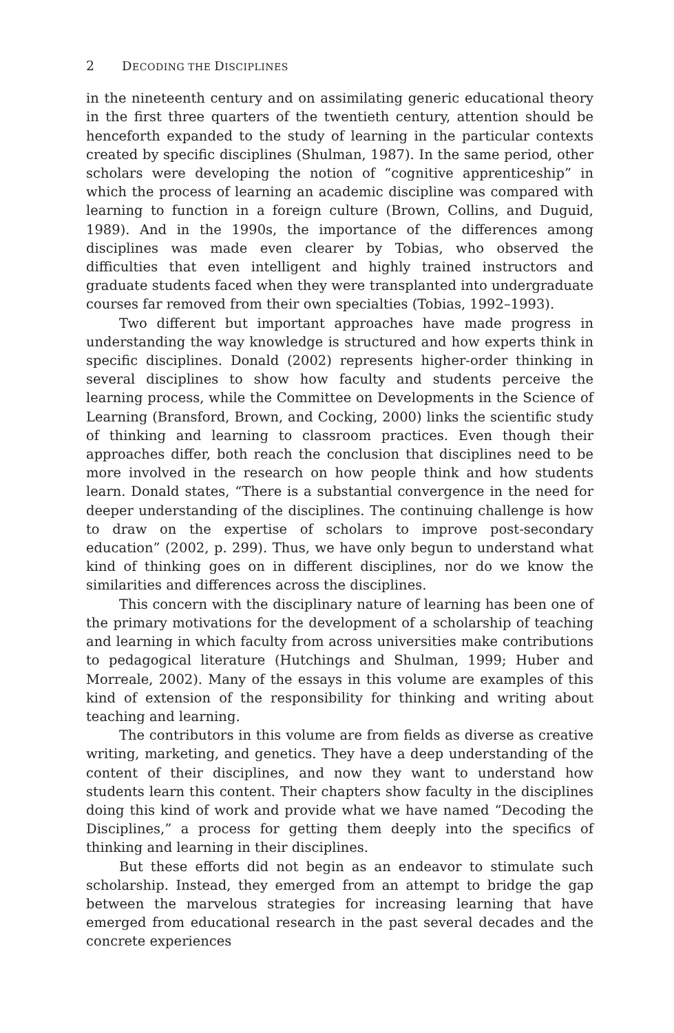2 DECODING THE DISCIPLINES
in the nineteenth century and on assimilating generic educational theory in the first three quarters of the twentieth century, attention should be henceforth expanded to the study of learning in the particular contexts created by specific disciplines (Shulman, 1987). In the same period, other scholars were developing the notion of “cognitive apprenticeship” in which the process of learning an academic discipline was compared with learning to function in a foreign culture (Brown, Collins, and Duguid, 1989). And in the 1990s, the importance of the differences among disciplines was made even clearer by Tobias, who observed the difficulties that even intelligent and highly trained instructors and graduate students faced when they were transplanted into undergraduate courses far removed from their own specialties (Tobias, 1992–1993).
Two different but important approaches have made progress in understanding the way knowledge is structured and how experts think in specific disciplines. Donald (2002) represents higher-order thinking in several disciplines to show how faculty and students perceive the learning process, while the Committee on Developments in the Science of Learning (Bransford, Brown, and Cocking, 2000) links the scientific study of thinking and learning to classroom practices. Even though their approaches differ, both reach the conclusion that disciplines need to be more involved in the research on how people think and how students learn. Donald states, “There is a substantial convergence in the need for deeper understanding of the disciplines. The continuing challenge is how to draw on the expertise of scholars to improve post-secondary education” (2002, p. 299). Thus, we have only begun to understand what kind of thinking goes on in different disciplines, nor do we know the similarities and differences across the disciplines.
This concern with the disciplinary nature of learning has been one of the primary motivations for the development of a scholarship of teaching and learning in which faculty from across universities make contributions to pedagogical literature (Hutchings and Shulman, 1999; Huber and Morreale, 2002). Many of the essays in this volume are examples of this kind of extension of the responsibility for thinking and writing about teaching and learning.
The contributors in this volume are from fields as diverse as creative writing, marketing, and genetics. They have a deep understanding of the content of their disciplines, and now they want to understand how students learn this content. Their chapters show faculty in the disciplines doing this kind of work and provide what we have named “Decoding the Disciplines,” a process for getting them deeply into the specifics of thinking and learning in their disciplines.
But these efforts did not begin as an endeavor to stimulate such scholarship. Instead, they emerged from an attempt to bridge the gap between the marvelous strategies for increasing learning that have emerged from educational research in the past several decades and the concrete experiences